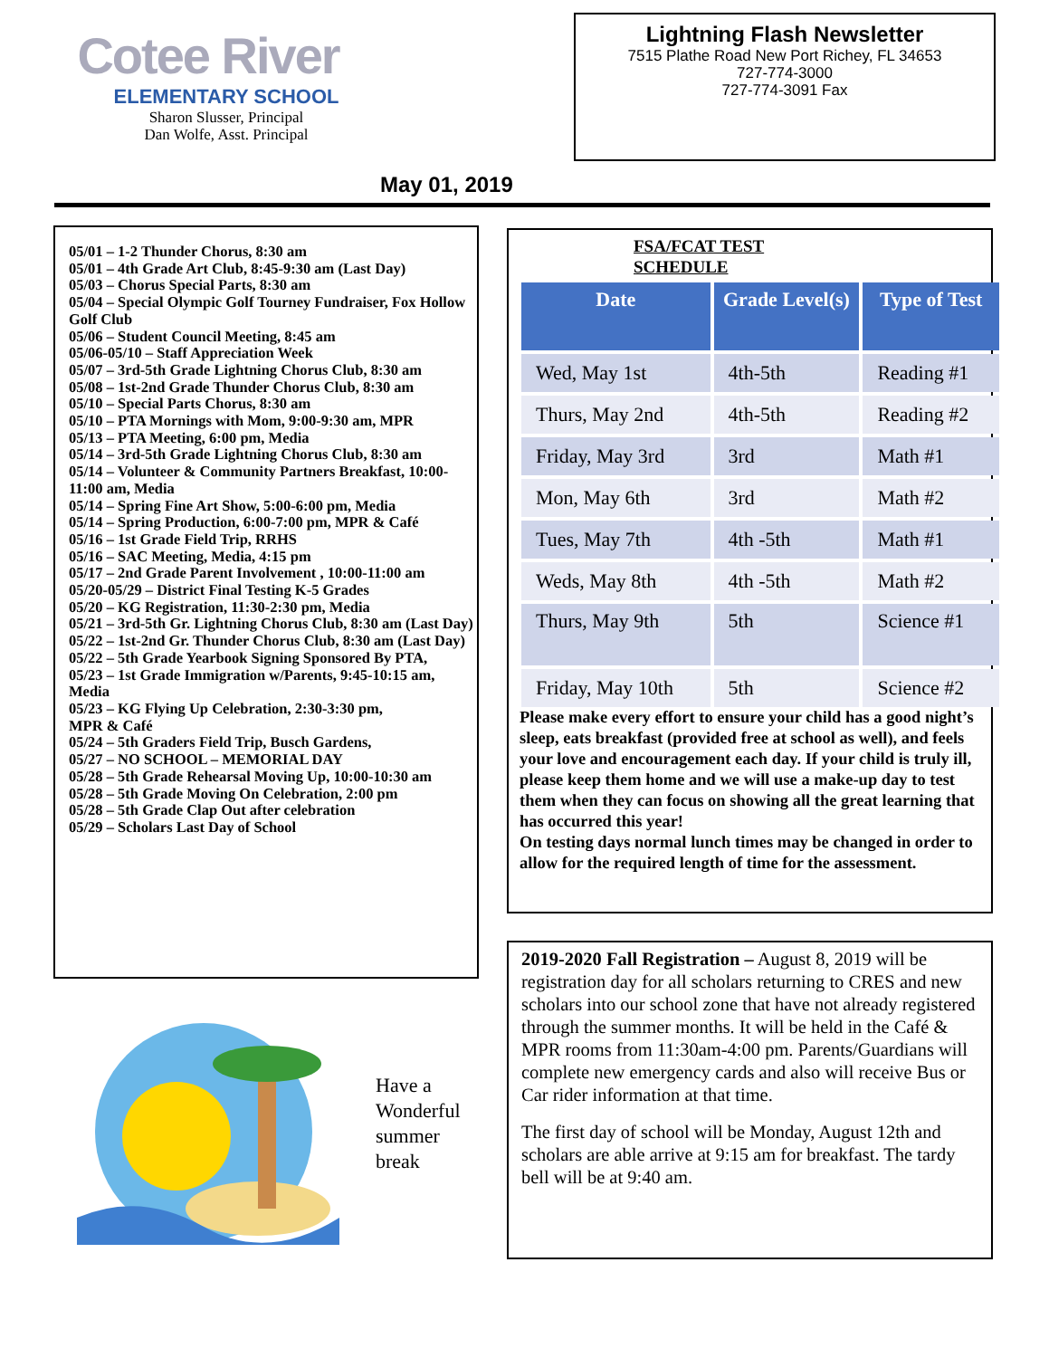Cotee River
ELEMENTARY SCHOOL
Sharon Slusser, Principal
Dan Wolfe, Asst. Principal
Lightning Flash Newsletter
7515 Plathe Road New Port Richey, FL 34653
727-774-3000
727-774-3091 Fax
May 01, 2019
05/01 – 1-2 Thunder Chorus, 8:30 am
05/01 – 4th Grade Art Club, 8:45-9:30 am (Last Day)
05/03 – Chorus Special Parts, 8:30 am
05/04 – Special Olympic Golf Tourney Fundraiser, Fox Hollow Golf Club
05/06 – Student Council Meeting, 8:45 am
05/06-05/10 – Staff Appreciation Week
05/07 – 3rd-5th Grade Lightning Chorus Club, 8:30 am
05/08 – 1st-2nd Grade Thunder Chorus Club, 8:30 am
05/10 – Special Parts Chorus, 8:30 am
05/10 – PTA Mornings with Mom, 9:00-9:30 am, MPR
05/13 – PTA Meeting, 6:00 pm, Media
05/14 – 3rd-5th Grade Lightning Chorus Club, 8:30 am
05/14 – Volunteer & Community Partners Breakfast, 10:00-11:00 am, Media
05/14 – Spring Fine Art Show, 5:00-6:00 pm, Media
05/14 – Spring Production, 6:00-7:00 pm, MPR & Café
05/16 – 1st Grade Field Trip, RRHS
05/16 – SAC Meeting, Media, 4:15 pm
05/17 – 2nd Grade Parent Involvement , 10:00-11:00 am
05/20-05/29 – District Final Testing K-5 Grades
05/20 – KG Registration, 11:30-2:30 pm, Media
05/21 – 3rd-5th Gr. Lightning Chorus Club, 8:30 am (Last Day)
05/22 – 1st-2nd Gr. Thunder Chorus Club, 8:30 am (Last Day)
05/22 – 5th Grade Yearbook Signing Sponsored By PTA,
05/23 – 1st Grade Immigration w/Parents, 9:45-10:15 am, Media
05/23 – KG Flying Up Celebration, 2:30-3:30 pm,
MPR & Café
05/24 – 5th Graders Field Trip, Busch Gardens,
05/27 – NO SCHOOL – MEMORIAL DAY
05/28 – 5th Grade Rehearsal Moving Up, 10:00-10:30 am
05/28 – 5th Grade Moving On Celebration, 2:00 pm
05/28 – 5th Grade Clap Out after celebration
05/29 – Scholars Last Day of School
FSA/FCAT TEST
SCHEDULE
| Date | Grade Level(s) | Type of Test |
| --- | --- | --- |
| Wed, May 1st | 4th-5th | Reading #1 |
| Thurs, May 2nd | 4th-5th | Reading #2 |
| Friday, May 3rd | 3rd | Math #1 |
| Mon, May 6th | 3rd | Math #2 |
| Tues, May 7th | 4th -5th | Math #1 |
| Weds, May 8th | 4th -5th | Math #2 |
| Thurs, May 9th | 5th | Science #1 |
| Friday, May 10th | 5th | Science #2 |
Please make every effort to ensure your child has a good night’s sleep, eats breakfast (provided free at school as well), and feels your love and encouragement each day. If your child is truly ill, please keep them home and we will use a make-up day to test them when they can focus on showing all the great learning that has occurred this year!
On testing days normal lunch times may be changed in order to allow for the required length of time for the assessment.
2019-2020 Fall Registration – August 8, 2019 will be registration day for all scholars returning to CRES and new scholars into our school zone that have not already registered through the summer months. It will be held in the Café & MPR rooms from 11:30am-4:00 pm. Parents/Guardians will complete new emergency cards and also will receive Bus or Car rider information at that time.
The first day of school will be Monday, August 12th and scholars are able arrive at 9:15 am for breakfast. The tardy bell will be at 9:40 am.
Have a
Wonderful
summer
break